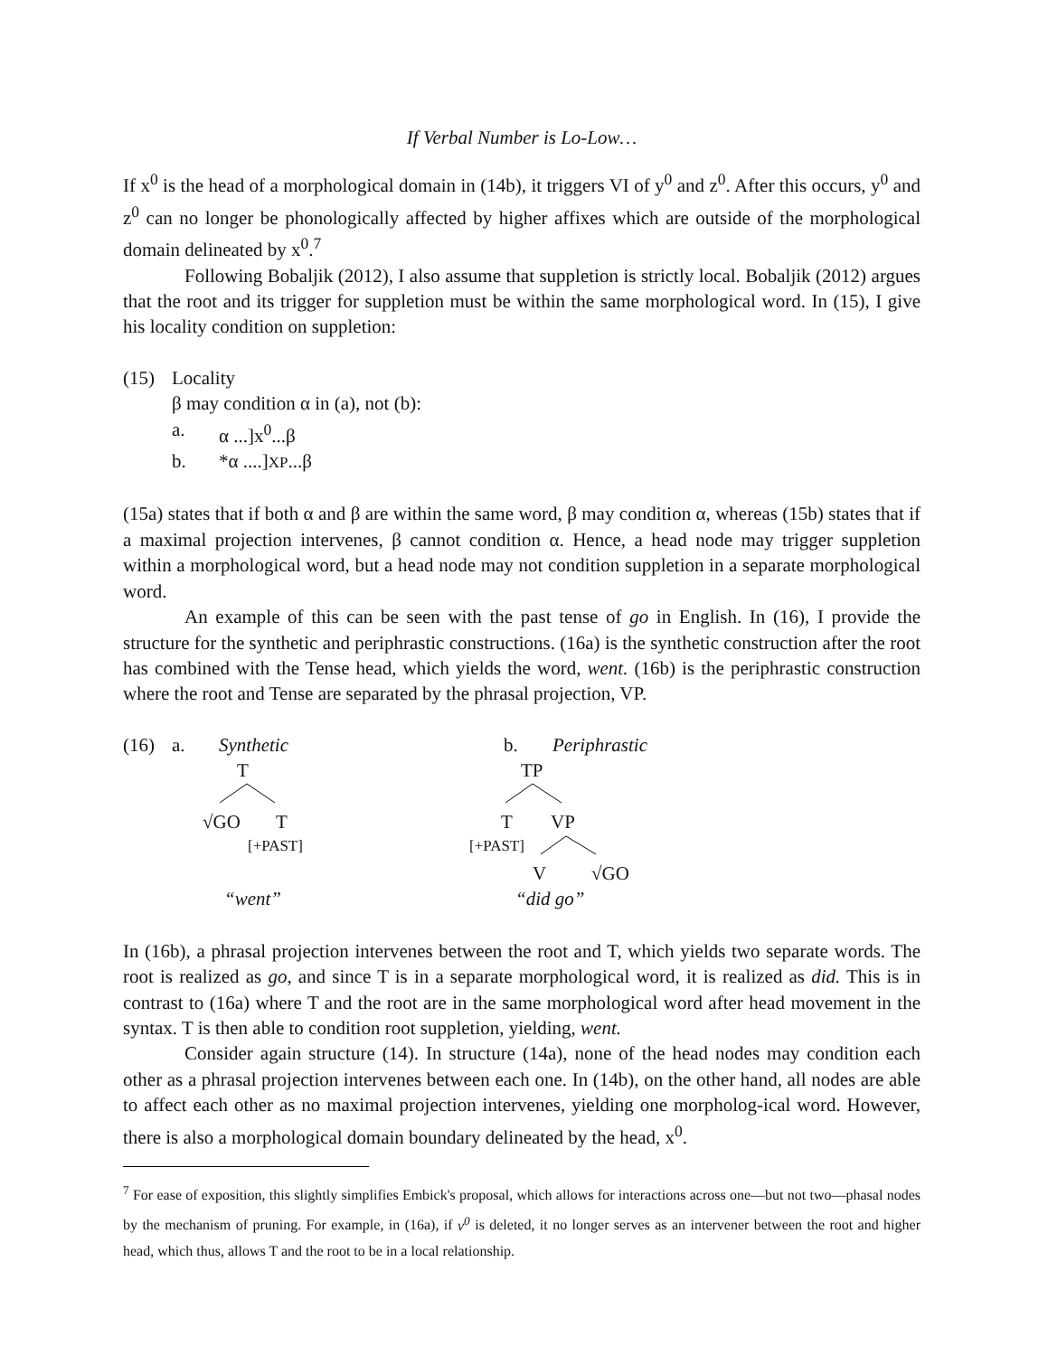If Verbal Number is Lo-Low…
If x<sup>0</sup> is the head of a morphological domain in (14b), it triggers VI of y<sup>0</sup> and z<sup>0</sup>. After this occurs, y<sup>0</sup> and z<sup>0</sup> can no longer be phonologically affected by higher affixes which are outside of the morphological domain delineated by x<sup>0</sup>.<sup>7</sup>
Following Bobaljik (2012), I also assume that suppletion is strictly local. Bobaljik (2012) argues that the root and its trigger for suppletion must be within the same morphological word. In (15), I give his locality condition on suppletion:
(15) Locality
β may condition α in (a), not (b):
a. α ...]x<sup>0</sup>...β
b. *α ....]XP...β
(15a) states that if both α and β are within the same word, β may condition α, whereas (15b) states that if a maximal projection intervenes, β cannot condition α. Hence, a head node may trigger suppletion within a morphological word, but a head node may not condition suppletion in a separate morphological word.
An example of this can be seen with the past tense of go in English. In (16), I provide the structure for the synthetic and periphrastic constructions. (16a) is the synthetic construction after the root has combined with the Tense head, which yields the word, went. (16b) is the periphrastic construction where the root and Tense are separated by the phrasal projection, VP.
(16) a. Synthetic b. Periphrastic
T TP
√GO T T VP
[+PAST] [+PAST]
V √GO
“went” “did go”
In (16b), a phrasal projection intervenes between the root and T, which yields two separate words. The root is realized as go, and since T is in a separate morphological word, it is realized as did. This is in contrast to (16a) where T and the root are in the same morphological word after head movement in the syntax. T is then able to condition root suppletion, yielding, went.
Consider again structure (14). In structure (14a), none of the head nodes may condition each other as a phrasal projection intervenes between each one. In (14b), on the other hand, all nodes are able to affect each other as no maximal projection intervenes, yielding one morpholog-ical word. However, there is also a morphological domain boundary delineated by the head, x<sup>0</sup>.
<sup>7</sup> For ease of exposition, this slightly simplifies Embick's proposal, which allows for interactions across one—but not two—phasal nodes by the mechanism of pruning. For example, in (16a), if v<sup>0</sup> is deleted, it no longer serves as an intervener between the root and higher head, which thus, allows T and the root to be in a local relationship.